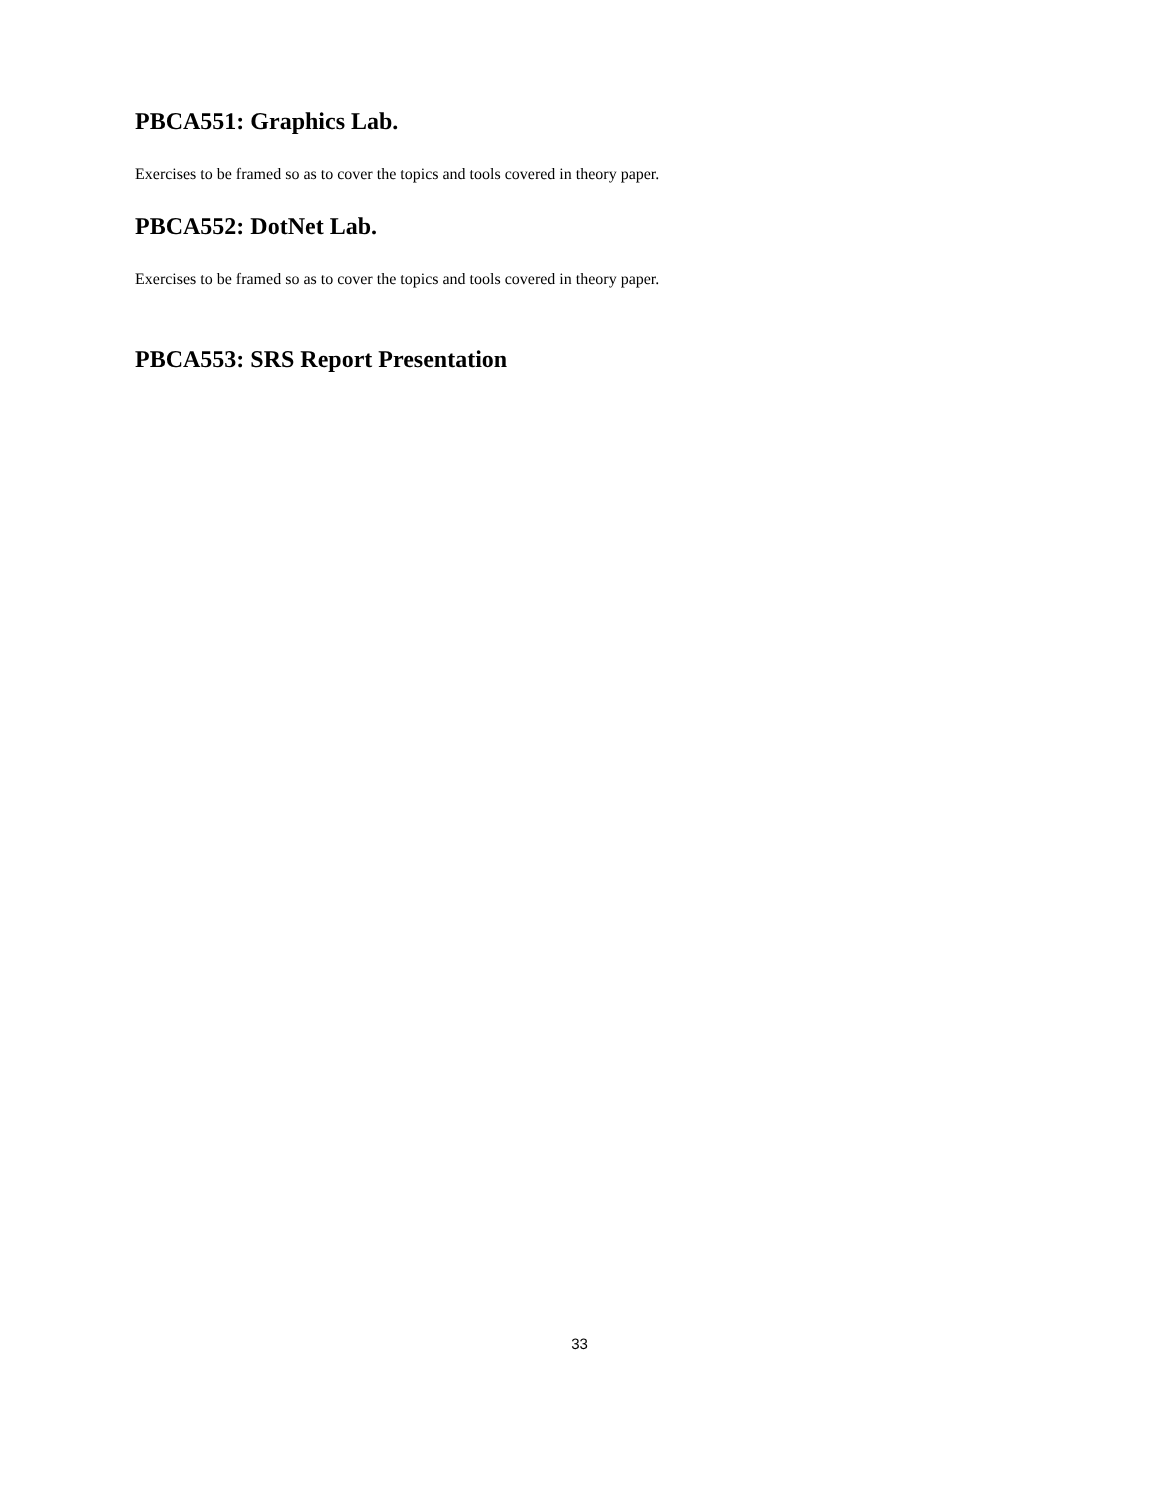PBCA551: Graphics Lab.
Exercises to be framed so as to cover the topics and tools covered in theory paper.
PBCA552: DotNet Lab.
Exercises to be framed so as to cover the topics and tools covered in theory paper.
PBCA553: SRS Report Presentation
33